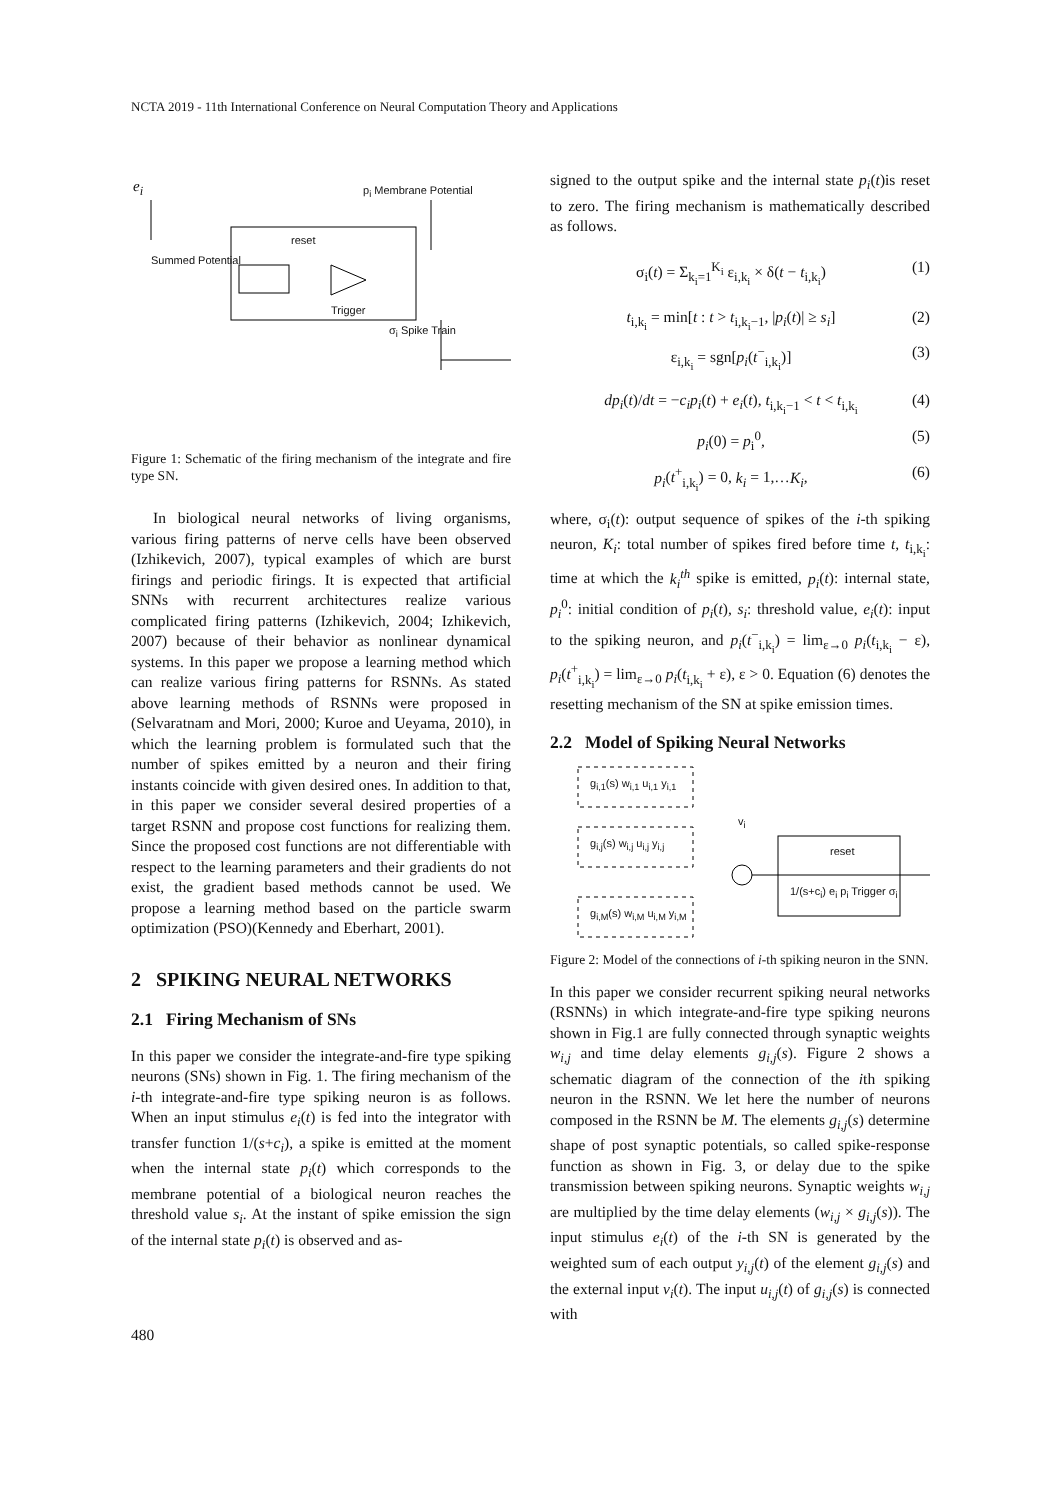NCTA 2019 - 11th International Conference on Neural Computation Theory and Applications
e<sub>i</sub> p<sub>i</sub> Membrane Potential
reset
Summed Potential
Trigger
σ<sub>i</sub> Spike Train
Figure 1: Schematic of the firing mechanism of the integrate and fire type SN.
In biological neural networks of living organisms, various firing patterns of nerve cells have been observed (Izhikevich, 2007), typical examples of which are burst firings and periodic firings. It is expected that artificial SNNs with recurrent architectures realize various complicated firing patterns (Izhikevich, 2004; Izhikevich, 2007) because of their behavior as nonlinear dynamical systems. In this paper we propose a learning method which can realize various firing patterns for RSNNs. As stated above learning methods of RSNNs were proposed in (Selvaratnam and Mori, 2000; Kuroe and Ueyama, 2010), in which the learning problem is formulated such that the number of spikes emitted by a neuron and their firing instants coincide with given desired ones. In addition to that, in this paper we consider several desired properties of a target RSNN and propose cost functions for realizing them. Since the proposed cost functions are not differentiable with respect to the learning parameters and their gradients do not exist, the gradient based methods cannot be used. We propose a learning method based on the particle swarm optimization (PSO)(Kennedy and Eberhart, 2001).
2 SPIKING NEURAL NETWORKS
2.1 Firing Mechanism of SNs
In this paper we consider the integrate-and-fire type spiking neurons (SNs) shown in Fig. 1. The firing mechanism of the i-th integrate-and-fire type spiking neuron is as follows. When an input stimulus e<sub>i</sub>(t) is fed into the integrator with transfer function 1/(s+c<sub>i</sub>), a spike is emitted at the moment when the internal state p<sub>i</sub>(t) which corresponds to the membrane potential of a biological neuron reaches the threshold value s<sub>i</sub>. At the instant of spike emission the sign of the internal state p<sub>i</sub>(t) is observed and as-
signed to the output spike and the internal state p<sub>i</sub>(t)is reset to zero. The firing mechanism is mathematically described as follows.
σ<sub>i</sub>(t) = Σ<sub>k<sub>i</sub>=1</sub><sup>K<sub>i</sub></sup> ε<sub>i,k<sub>i</sub></sub> × δ(t − t<sub>i,k<sub>i</sub></sub>) (1)
t<sub>i,k<sub>i</sub></sub> = min[t : t > t<sub>i,k<sub>i</sub>−1</sub>, |p<sub>i</sub>(t)| ≥ s<sub>i</sub>] (2)
ε<sub>i,k<sub>i</sub></sub> = sgn[p<sub>i</sub>(t<sup>−</sup><sub>i,k<sub>i</sub></sub>)] (3)
dp<sub>i</sub>(t)/dt = −c<sub>i</sub>p<sub>i</sub>(t) + e<sub>i</sub>(t), t<sub>i,k<sub>i</sub>−1</sub> < t < t<sub>i,k<sub>i</sub></sub> (4)
p<sub>i</sub>(0) = p<sub>i</sub><sup>0</sup>, (5)
p<sub>i</sub>(t<sup>+</sup><sub>i,k<sub>i</sub></sub>) = 0, k<sub>i</sub> = 1,…K<sub>i</sub>, (6)
where, σ<sub>i</sub>(t): output sequence of spikes of the i-th spiking neuron, K<sub>i</sub>: total number of spikes fired before time t, t<sub>i,k<sub>i</sub></sub>: time at which the k<sub>i</sub><sup>th</sup> spike is emitted, p<sub>i</sub>(t): internal state, p<sub>i</sub><sup>0</sup>: initial condition of p<sub>i</sub>(t), s<sub>i</sub>: threshold value, e<sub>i</sub>(t): input to the spiking neuron, and p<sub>i</sub>(t<sup>−</sup><sub>i,k<sub>i</sub></sub>) = lim<sub>ε→0</sub> p<sub>i</sub>(t<sub>i,k<sub>i</sub></sub> − ε), p<sub>i</sub>(t<sup>+</sup><sub>i,k<sub>i</sub></sub>) = lim<sub>ε→0</sub> p<sub>i</sub>(t<sub>i,k<sub>i</sub></sub> + ε), ε > 0. Equation (6) denotes the resetting mechanism of the SN at spike emission times.
2.2 Model of Spiking Neural Networks
g<sub>i,1</sub>(s) w<sub>i,1</sub> u<sub>i,1</sub> y<sub>i,1</sub>
g<sub>i,j</sub>(s) w<sub>i,j</sub> u<sub>i,j</sub> y<sub>i,j</sub>
g<sub>i,M</sub>(s) w<sub>i,M</sub> u<sub>i,M</sub> y<sub>i,M</sub>
v<sub>i</sub>
reset
1/(s+c<sub>i</sub>) e<sub>i</sub> p<sub>i</sub> Trigger σ<sub>i</sub>
Figure 2: Model of the connections of i-th spiking neuron in the SNN.
In this paper we consider recurrent spiking neural networks (RSNNs) in which integrate-and-fire type spiking neurons shown in Fig.1 are fully connected through synaptic weights w<sub>i,j</sub> and time delay elements g<sub>i,j</sub>(s). Figure 2 shows a schematic diagram of the connection of the ith spiking neuron in the RSNN. We let here the number of neurons composed in the RSNN be M. The elements g<sub>i,j</sub>(s) determine shape of post synaptic potentials, so called spike-response function as shown in Fig. 3, or delay due to the spike transmission between spiking neurons. Synaptic weights w<sub>i,j</sub> are multiplied by the time delay elements (w<sub>i,j</sub> × g<sub>i,j</sub>(s)). The input stimulus e<sub>i</sub>(t) of the i-th SN is generated by the weighted sum of each output y<sub>i,j</sub>(t) of the element g<sub>i,j</sub>(s) and the external input v<sub>i</sub>(t). The input u<sub>i,j</sub>(t) of g<sub>i,j</sub>(s) is connected with
480